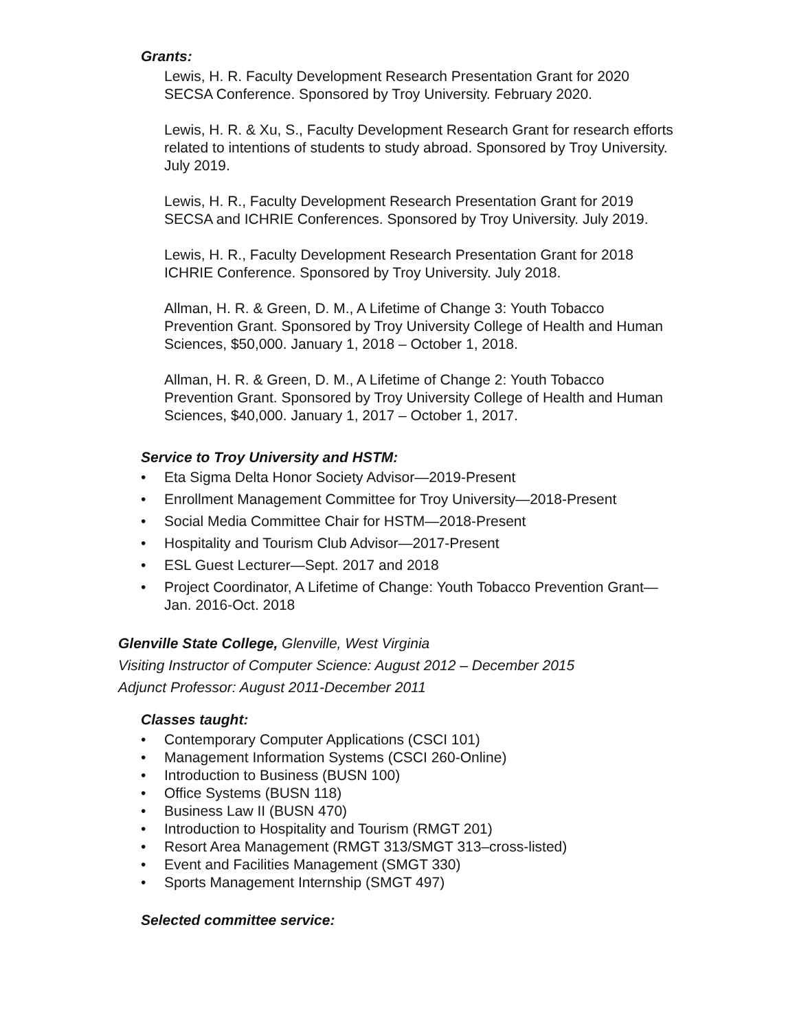Grants:
Lewis, H. R. Faculty Development Research Presentation Grant for 2020 SECSA Conference. Sponsored by Troy University. February 2020.
Lewis, H. R. & Xu, S., Faculty Development Research Grant for research efforts related to intentions of students to study abroad. Sponsored by Troy University. July 2019.
Lewis, H. R., Faculty Development Research Presentation Grant for 2019 SECSA and ICHRIE Conferences. Sponsored by Troy University. July 2019.
Lewis, H. R., Faculty Development Research Presentation Grant for 2018 ICHRIE Conference. Sponsored by Troy University. July 2018.
Allman, H. R. & Green, D. M., A Lifetime of Change 3: Youth Tobacco Prevention Grant. Sponsored by Troy University College of Health and Human Sciences, $50,000. January 1, 2018 – October 1, 2018.
Allman, H. R. & Green, D. M., A Lifetime of Change 2: Youth Tobacco Prevention Grant. Sponsored by Troy University College of Health and Human Sciences, $40,000. January 1, 2017 – October 1, 2017.
Service to Troy University and HSTM:
• Eta Sigma Delta Honor Society Advisor—2019-Present
• Enrollment Management Committee for Troy University—2018-Present
• Social Media Committee Chair for HSTM—2018-Present
• Hospitality and Tourism Club Advisor—2017-Present
• ESL Guest Lecturer—Sept. 2017 and 2018
• Project Coordinator, A Lifetime of Change: Youth Tobacco Prevention Grant—Jan. 2016-Oct. 2018
Glenville State College, Glenville, West Virginia
Visiting Instructor of Computer Science: August 2012 – December 2015
Adjunct Professor: August 2011-December 2011
Classes taught:
• Contemporary Computer Applications (CSCI 101)
• Management Information Systems (CSCI 260-Online)
• Introduction to Business (BUSN 100)
• Office Systems (BUSN 118)
• Business Law II (BUSN 470)
• Introduction to Hospitality and Tourism (RMGT 201)
• Resort Area Management (RMGT 313/SMGT 313–cross-listed)
• Event and Facilities Management (SMGT 330)
• Sports Management Internship (SMGT 497)
Selected committee service: